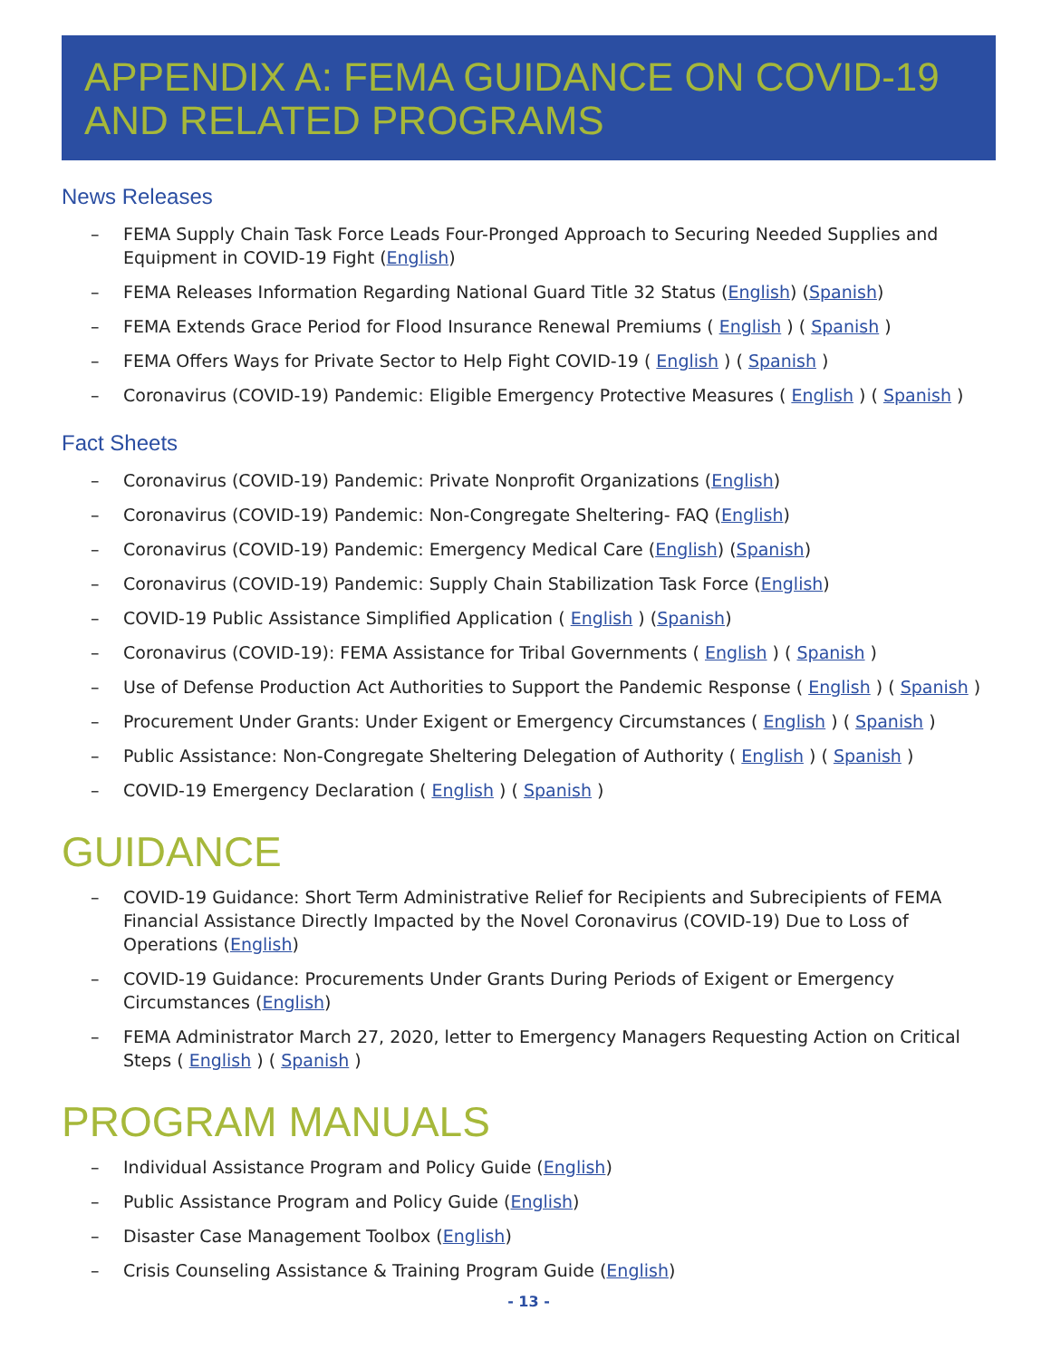APPENDIX A: FEMA GUIDANCE ON COVID-19 AND RELATED PROGRAMS
News Releases
– FEMA Supply Chain Task Force Leads Four-Pronged Approach to Securing Needed Supplies and Equipment in COVID-19 Fight (English)
– FEMA Releases Information Regarding National Guard Title 32 Status (English) (Spanish)
– FEMA Extends Grace Period for Flood Insurance Renewal Premiums ( English ) ( Spanish )
– FEMA Offers Ways for Private Sector to Help Fight COVID-19 ( English ) ( Spanish )
– Coronavirus (COVID-19) Pandemic: Eligible Emergency Protective Measures ( English ) ( Spanish )
Fact Sheets
– Coronavirus (COVID-19) Pandemic: Private Nonprofit Organizations (English)
– Coronavirus (COVID-19) Pandemic: Non-Congregate Sheltering- FAQ (English)
– Coronavirus (COVID-19) Pandemic: Emergency Medical Care (English) (Spanish)
– Coronavirus (COVID-19) Pandemic: Supply Chain Stabilization Task Force (English)
– COVID-19 Public Assistance Simplified Application ( English ) (Spanish)
– Coronavirus (COVID-19): FEMA Assistance for Tribal Governments ( English ) ( Spanish )
– Use of Defense Production Act Authorities to Support the Pandemic Response ( English ) ( Spanish )
– Procurement Under Grants: Under Exigent or Emergency Circumstances ( English ) ( Spanish )
– Public Assistance: Non-Congregate Sheltering Delegation of Authority ( English ) ( Spanish )
– COVID-19 Emergency Declaration ( English ) ( Spanish )
GUIDANCE
– COVID-19 Guidance: Short Term Administrative Relief for Recipients and Subrecipients of FEMA Financial Assistance Directly Impacted by the Novel Coronavirus (COVID-19) Due to Loss of Operations (English)
– COVID-19 Guidance: Procurements Under Grants During Periods of Exigent or Emergency Circumstances (English)
– FEMA Administrator March 27, 2020, letter to Emergency Managers Requesting Action on Critical Steps ( English ) ( Spanish )
PROGRAM MANUALS
– Individual Assistance Program and Policy Guide (English)
– Public Assistance Program and Policy Guide (English)
– Disaster Case Management Toolbox (English)
– Crisis Counseling Assistance & Training Program Guide (English)
- 13 -